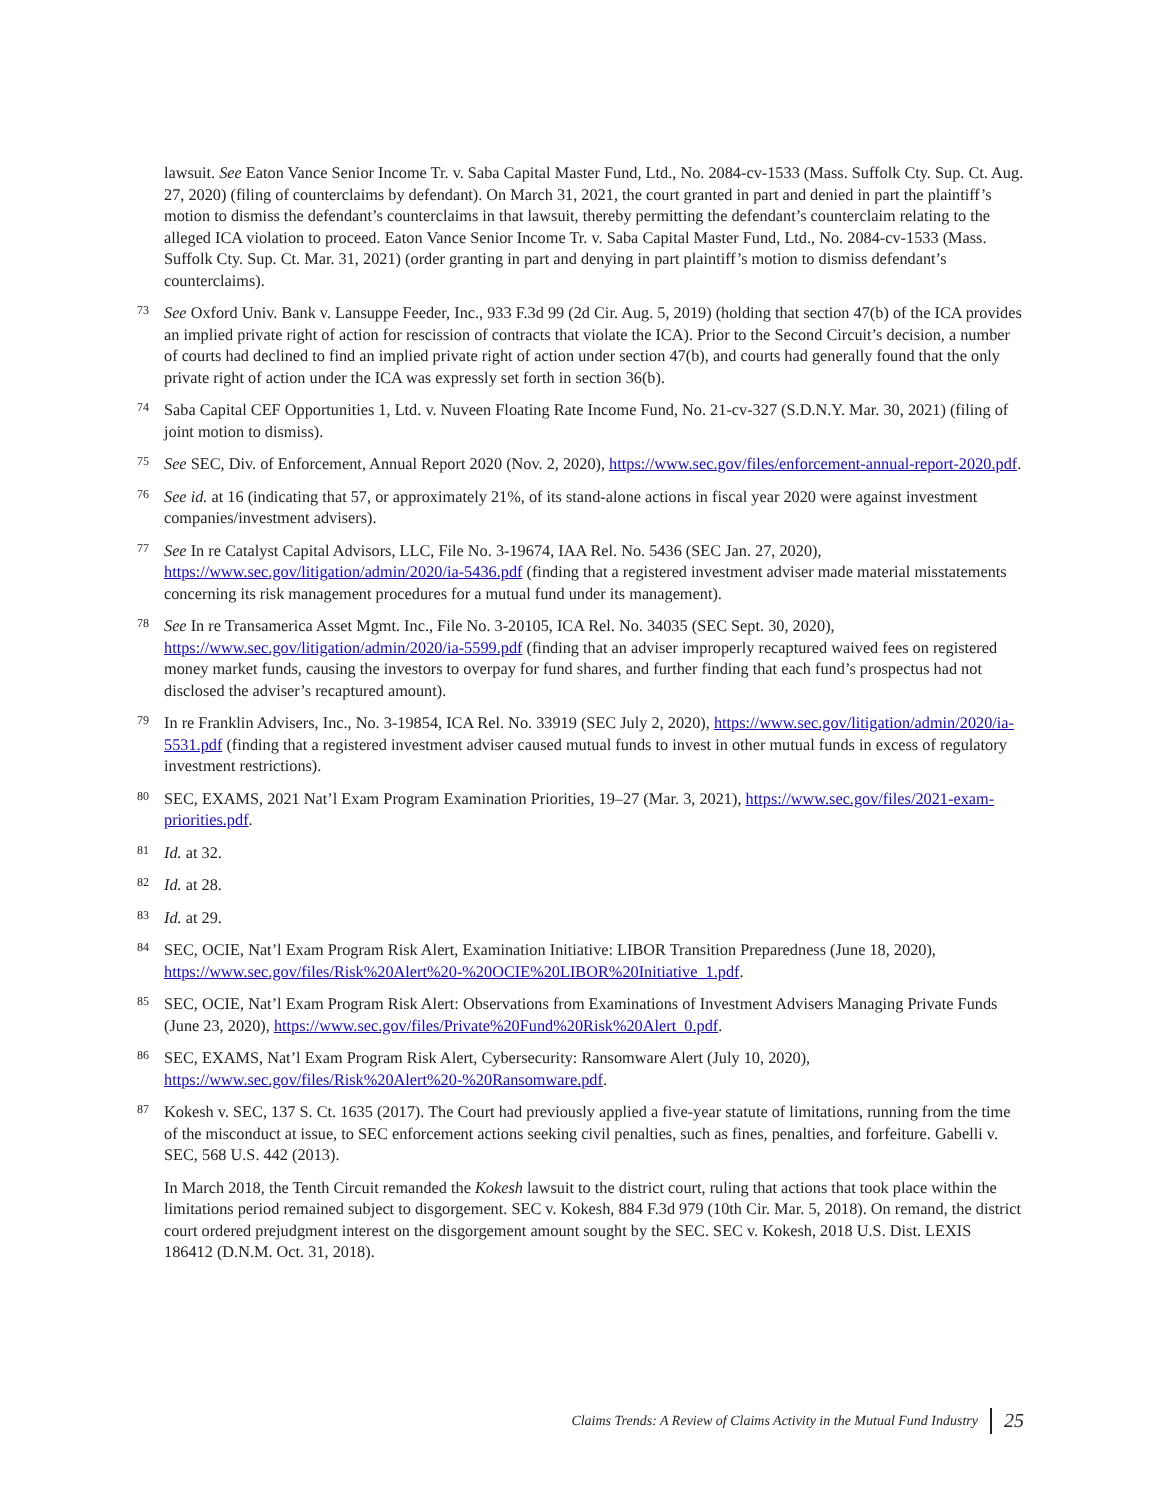lawsuit. See Eaton Vance Senior Income Tr. v. Saba Capital Master Fund, Ltd., No. 2084-cv-1533 (Mass. Suffolk Cty. Sup. Ct. Aug. 27, 2020) (filing of counterclaims by defendant). On March 31, 2021, the court granted in part and denied in part the plaintiff’s motion to dismiss the defendant’s counterclaims in that lawsuit, thereby permitting the defendant’s counterclaim relating to the alleged ICA violation to proceed. Eaton Vance Senior Income Tr. v. Saba Capital Master Fund, Ltd., No. 2084-cv-1533 (Mass. Suffolk Cty. Sup. Ct. Mar. 31, 2021) (order granting in part and denying in part plaintiff’s motion to dismiss defendant’s counterclaims).
<sup>73</sup> See Oxford Univ. Bank v. Lansuppe Feeder, Inc., 933 F.3d 99 (2d Cir. Aug. 5, 2019) (holding that section 47(b) of the ICA provides an implied private right of action for rescission of contracts that violate the ICA). Prior to the Second Circuit’s decision, a number of courts had declined to find an implied private right of action under section 47(b), and courts had generally found that the only private right of action under the ICA was expressly set forth in section 36(b).
<sup>74</sup> Saba Capital CEF Opportunities 1, Ltd. v. Nuveen Floating Rate Income Fund, No. 21-cv-327 (S.D.N.Y. Mar. 30, 2021) (filing of joint motion to dismiss).
<sup>75</sup> See SEC, Div. of Enforcement, Annual Report 2020 (Nov. 2, 2020), https://www.sec.gov/files/enforcement-annual-report-2020.pdf.
<sup>76</sup> See id. at 16 (indicating that 57, or approximately 21%, of its stand-alone actions in fiscal year 2020 were against investment companies/investment advisers).
<sup>77</sup> See In re Catalyst Capital Advisors, LLC, File No. 3-19674, IAA Rel. No. 5436 (SEC Jan. 27, 2020), https://www.sec.gov/litigation/admin/2020/ia-5436.pdf (finding that a registered investment adviser made material misstatements concerning its risk management procedures for a mutual fund under its management).
<sup>78</sup> See In re Transamerica Asset Mgmt. Inc., File No. 3-20105, ICA Rel. No. 34035 (SEC Sept. 30, 2020), https://www.sec.gov/litigation/admin/2020/ia-5599.pdf (finding that an adviser improperly recaptured waived fees on registered money market funds, causing the investors to overpay for fund shares, and further finding that each fund’s prospectus had not disclosed the adviser’s recaptured amount).
<sup>79</sup> In re Franklin Advisers, Inc., No. 3-19854, ICA Rel. No. 33919 (SEC July 2, 2020), https://www.sec.gov/litigation/admin/2020/ia-5531.pdf (finding that a registered investment adviser caused mutual funds to invest in other mutual funds in excess of regulatory investment restrictions).
<sup>80</sup> SEC, EXAMS, 2021 Nat’l Exam Program Examination Priorities, 19–27 (Mar. 3, 2021), https://www.sec.gov/files/2021-exam-priorities.pdf.
<sup>81</sup> Id. at 32.
<sup>82</sup> Id. at 28.
<sup>83</sup> Id. at 29.
<sup>84</sup> SEC, OCIE, Nat’l Exam Program Risk Alert, Examination Initiative: LIBOR Transition Preparedness (June 18, 2020), https://www.sec.gov/files/Risk%20Alert%20-%20OCIE%20LIBOR%20Initiative_1.pdf.
<sup>85</sup> SEC, OCIE, Nat’l Exam Program Risk Alert: Observations from Examinations of Investment Advisers Managing Private Funds (June 23, 2020), https://www.sec.gov/files/Private%20Fund%20Risk%20Alert_0.pdf.
<sup>86</sup> SEC, EXAMS, Nat’l Exam Program Risk Alert, Cybersecurity: Ransomware Alert (July 10, 2020), https://www.sec.gov/files/Risk%20Alert%20-%20Ransomware.pdf.
<sup>87</sup> Kokesh v. SEC, 137 S. Ct. 1635 (2017). The Court had previously applied a five-year statute of limitations, running from the time of the misconduct at issue, to SEC enforcement actions seeking civil penalties, such as fines, penalties, and forfeiture. Gabelli v. SEC, 568 U.S. 442 (2013).
In March 2018, the Tenth Circuit remanded the Kokesh lawsuit to the district court, ruling that actions that took place within the limitations period remained subject to disgorgement. SEC v. Kokesh, 884 F.3d 979 (10th Cir. Mar. 5, 2018). On remand, the district court ordered prejudgment interest on the disgorgement amount sought by the SEC. SEC v. Kokesh, 2018 U.S. Dist. LEXIS 186412 (D.N.M. Oct. 31, 2018).
Claims Trends: A Review of Claims Activity in the Mutual Fund Industry
25